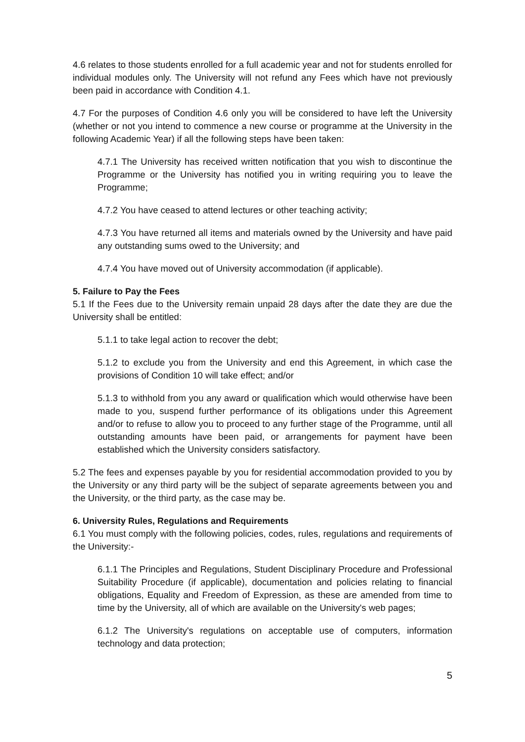4.6 relates to those students enrolled for a full academic year and not for students enrolled for individual modules only. The University will not refund any Fees which have not previously been paid in accordance with Condition 4.1.
4.7 For the purposes of Condition 4.6 only you will be considered to have left the University (whether or not you intend to commence a new course or programme at the University in the following Academic Year) if all the following steps have been taken:
4.7.1 The University has received written notification that you wish to discontinue the Programme or the University has notified you in writing requiring you to leave the Programme;
4.7.2 You have ceased to attend lectures or other teaching activity;
4.7.3 You have returned all items and materials owned by the University and have paid any outstanding sums owed to the University; and
4.7.4 You have moved out of University accommodation (if applicable).
5. Failure to Pay the Fees
5.1 If the Fees due to the University remain unpaid 28 days after the date they are due the University shall be entitled:
5.1.1 to take legal action to recover the debt;
5.1.2 to exclude you from the University and end this Agreement, in which case the provisions of Condition 10 will take effect; and/or
5.1.3 to withhold from you any award or qualification which would otherwise have been made to you, suspend further performance of its obligations under this Agreement and/or to refuse to allow you to proceed to any further stage of the Programme, until all outstanding amounts have been paid, or arrangements for payment have been established which the University considers satisfactory.
5.2 The fees and expenses payable by you for residential accommodation provided to you by the University or any third party will be the subject of separate agreements between you and the University, or the third party, as the case may be.
6. University Rules, Regulations and Requirements
6.1 You must comply with the following policies, codes, rules, regulations and requirements of the University:-
6.1.1 The Principles and Regulations, Student Disciplinary Procedure and Professional Suitability Procedure (if applicable), documentation and policies relating to financial obligations, Equality and Freedom of Expression, as these are amended from time to time by the University, all of which are available on the University's web pages;
6.1.2 The University's regulations on acceptable use of computers, information technology and data protection;
5